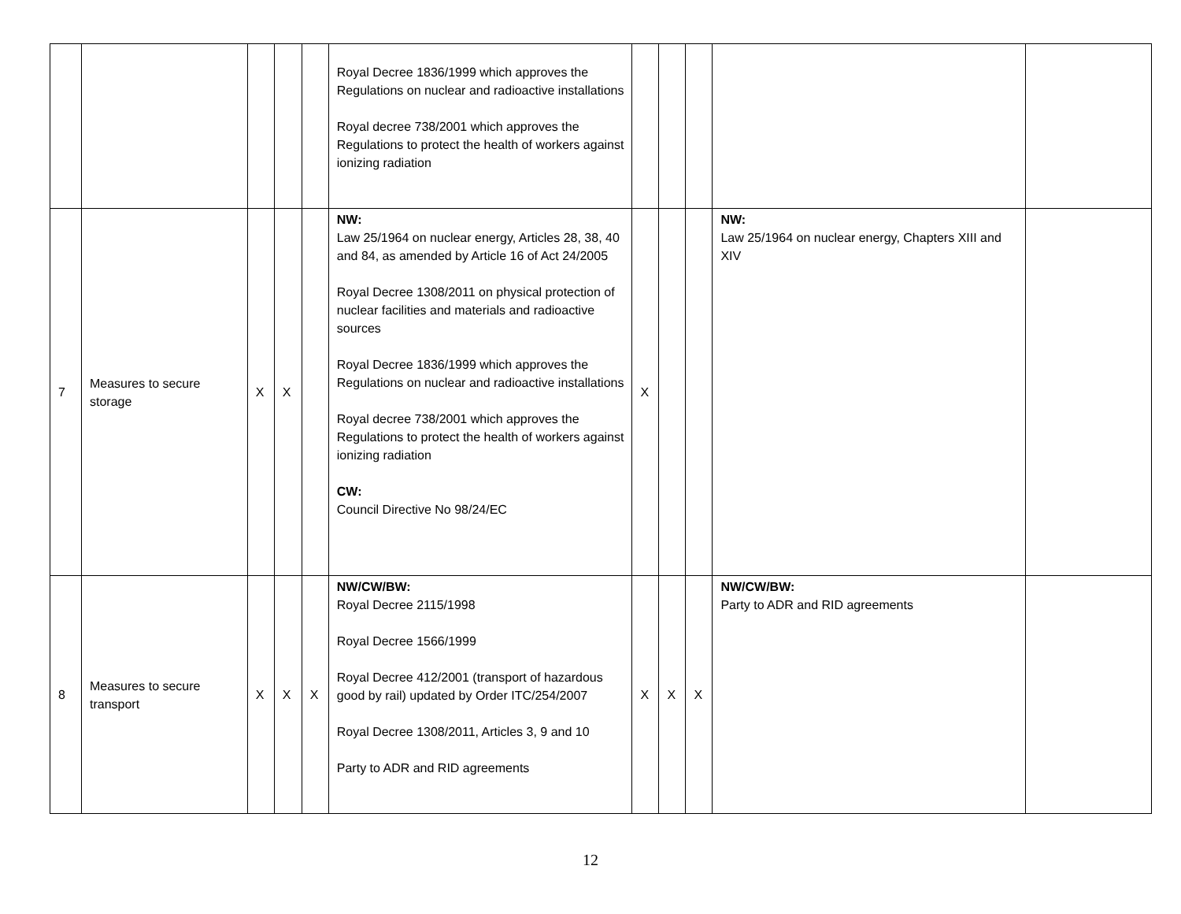| | | | | | Royal Decree 1836/1999 which approves the Regulations on nuclear and radioactive installations Royal decree 738/2001 which approves the Regulations to protect the health of workers against ionizing radiation | | | | | |
| 7 | Measures to secure storage | X | X | | NW: Law 25/1964 on nuclear energy, Articles 28, 38, 40 and 84, as amended by Article 16 of Act 24/2005 Royal Decree 1308/2011 on physical protection of nuclear facilities and materials and radioactive sources Royal Decree 1836/1999 which approves the Regulations on nuclear and radioactive installations Royal decree 738/2001 which approves the Regulations to protect the health of workers against ionizing radiation CW: Council Directive No 98/24/EC | X | | | NW: Law 25/1964 on nuclear energy, Chapters XIII and XIV | |
| 8 | Measures to secure transport | X | X | X | NW/CW/BW: Royal Decree 2115/1998 Royal Decree 1566/1999 Royal Decree 412/2001 (transport of hazardous good by rail) updated by Order ITC/254/2007 Royal Decree 1308/2011, Articles 3, 9 and 10 Party to ADR and RID agreements | X | X | X | NW/CW/BW: Party to ADR and RID agreements | |
12